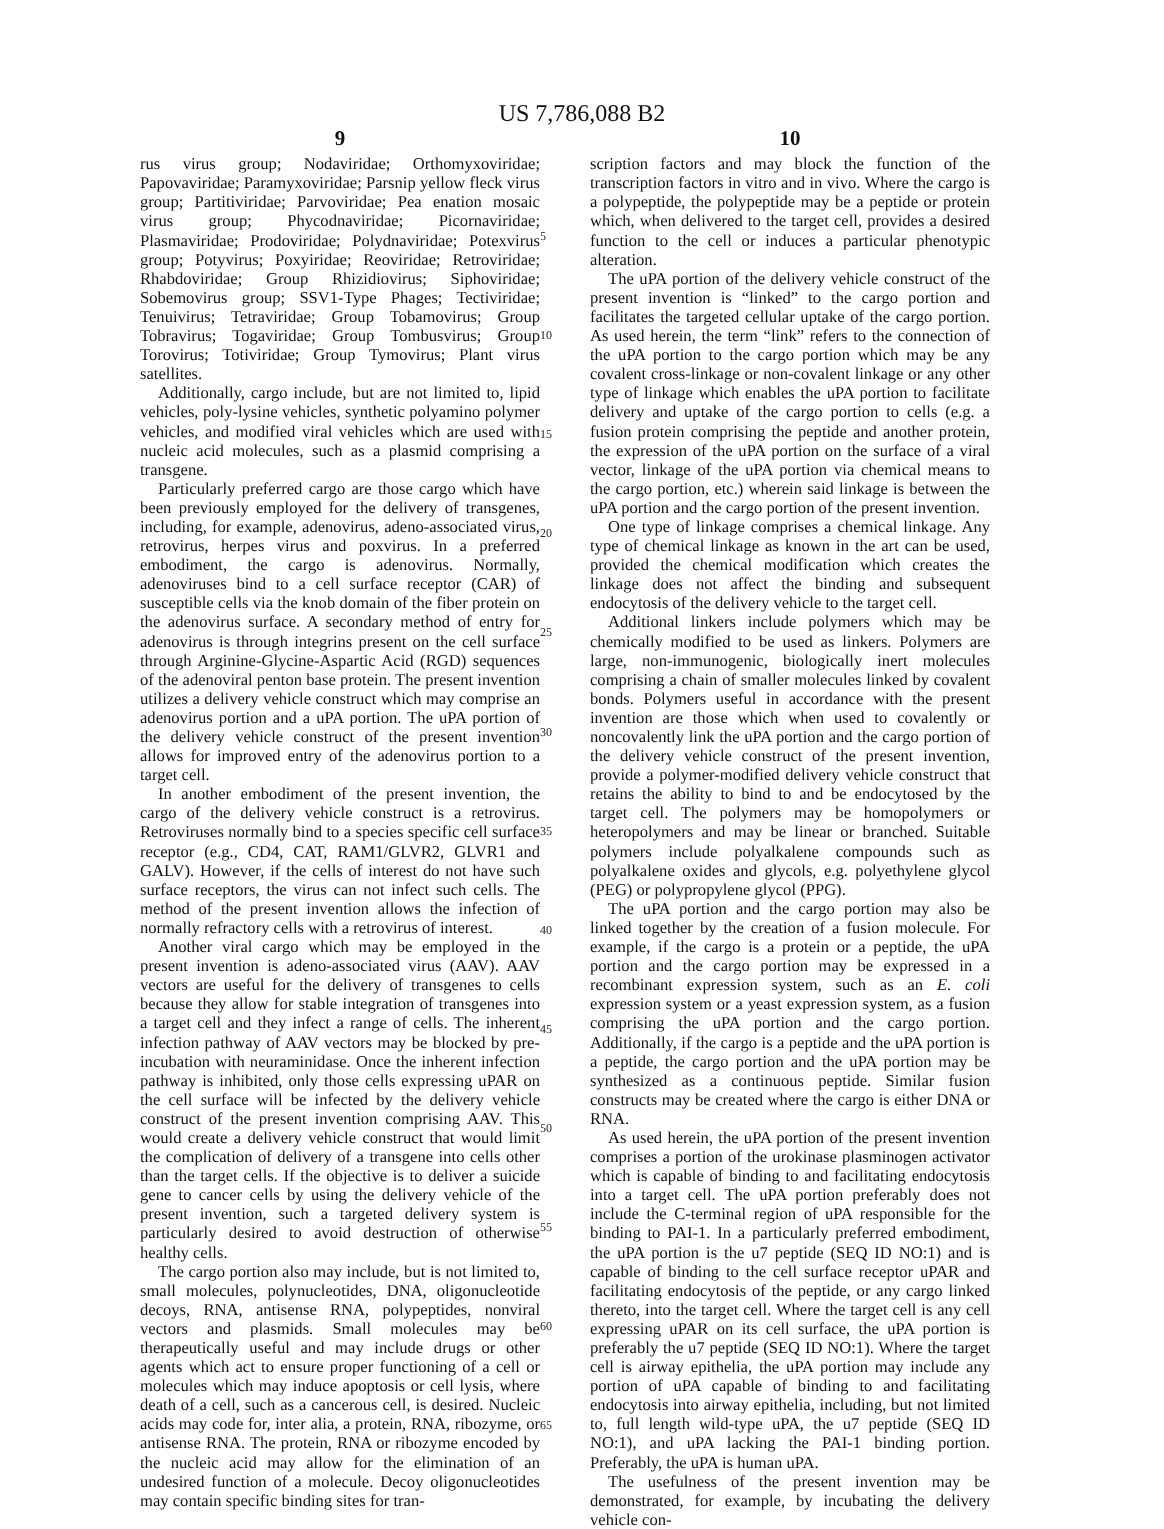US 7,786,088 B2
9
rus virus group; Nodaviridae; Orthomyxoviridae; Papovaviridae; Paramyxoviridae; Parsnip yellow fleck virus group; Partitiviridae; Parvoviridae; Pea enation mosaic virus group; Phycodnaviridae; Picornaviridae; Plasmaviridae; Prodoviridae; Polydnaviridae; Potexvirus group; Potyvirus; Poxyiridae; Reoviridae; Retroviridae; Rhabdoviridae; Group Rhizidiovirus; Siphoviridae; Sobemovirus group; SSV1-Type Phages; Tectiviridae; Tenuivirus; Tetraviridae; Group Tobamovirus; Group Tobravirus; Togaviridae; Group Tombusvirus; Group Torovirus; Totiviridae; Group Tymovirus; Plant virus satellites.
Additionally, cargo include, but are not limited to, lipid vehicles, poly-lysine vehicles, synthetic polyamino polymer vehicles, and modified viral vehicles which are used with nucleic acid molecules, such as a plasmid comprising a transgene.
Particularly preferred cargo are those cargo which have been previously employed for the delivery of transgenes, including, for example, adenovirus, adeno-associated virus, retrovirus, herpes virus and poxvirus. In a preferred embodiment, the cargo is adenovirus. Normally, adenoviruses bind to a cell surface receptor (CAR) of susceptible cells via the knob domain of the fiber protein on the adenovirus surface. A secondary method of entry for adenovirus is through integrins present on the cell surface through Arginine-Glycine-Aspartic Acid (RGD) sequences of the adenoviral penton base protein. The present invention utilizes a delivery vehicle construct which may comprise an adenovirus portion and a uPA portion. The uPA portion of the delivery vehicle construct of the present invention allows for improved entry of the adenovirus portion to a target cell.
In another embodiment of the present invention, the cargo of the delivery vehicle construct is a retrovirus. Retroviruses normally bind to a species specific cell surface receptor (e.g., CD4, CAT, RAM1/GLVR2, GLVR1 and GALV). However, if the cells of interest do not have such surface receptors, the virus can not infect such cells. The method of the present invention allows the infection of normally refractory cells with a retrovirus of interest.
Another viral cargo which may be employed in the present invention is adeno-associated virus (AAV). AAV vectors are useful for the delivery of transgenes to cells because they allow for stable integration of transgenes into a target cell and they infect a range of cells. The inherent infection pathway of AAV vectors may be blocked by pre-incubation with neuraminidase. Once the inherent infection pathway is inhibited, only those cells expressing uPAR on the cell surface will be infected by the delivery vehicle construct of the present invention comprising AAV. This would create a delivery vehicle construct that would limit the complication of delivery of a transgene into cells other than the target cells. If the objective is to deliver a suicide gene to cancer cells by using the delivery vehicle of the present invention, such a targeted delivery system is particularly desired to avoid destruction of otherwise healthy cells.
The cargo portion also may include, but is not limited to, small molecules, polynucleotides, DNA, oligonucleotide decoys, RNA, antisense RNA, polypeptides, nonviral vectors and plasmids. Small molecules may be therapeutically useful and may include drugs or other agents which act to ensure proper functioning of a cell or molecules which may induce apoptosis or cell lysis, where death of a cell, such as a cancerous cell, is desired. Nucleic acids may code for, inter alia, a protein, RNA, ribozyme, or antisense RNA. The protein, RNA or ribozyme encoded by the nucleic acid may allow for the elimination of an undesired function of a molecule. Decoy oligonucleotides may contain specific binding sites for tran-
5
10
15
20
25
30
35
40
45
50
55
60
65
10
scription factors and may block the function of the transcription factors in vitro and in vivo. Where the cargo is a polypeptide, the polypeptide may be a peptide or protein which, when delivered to the target cell, provides a desired function to the cell or induces a particular phenotypic alteration.
The uPA portion of the delivery vehicle construct of the present invention is “linked” to the cargo portion and facilitates the targeted cellular uptake of the cargo portion. As used herein, the term “link” refers to the connection of the uPA portion to the cargo portion which may be any covalent cross-linkage or non-covalent linkage or any other type of linkage which enables the uPA portion to facilitate delivery and uptake of the cargo portion to cells (e.g. a fusion protein comprising the peptide and another protein, the expression of the uPA portion on the surface of a viral vector, linkage of the uPA portion via chemical means to the cargo portion, etc.) wherein said linkage is between the uPA portion and the cargo portion of the present invention.
One type of linkage comprises a chemical linkage. Any type of chemical linkage as known in the art can be used, provided the chemical modification which creates the linkage does not affect the binding and subsequent endocytosis of the delivery vehicle to the target cell.
Additional linkers include polymers which may be chemically modified to be used as linkers. Polymers are large, non-immunogenic, biologically inert molecules comprising a chain of smaller molecules linked by covalent bonds. Polymers useful in accordance with the present invention are those which when used to covalently or noncovalently link the uPA portion and the cargo portion of the delivery vehicle construct of the present invention, provide a polymer-modified delivery vehicle construct that retains the ability to bind to and be endocytosed by the target cell. The polymers may be homopolymers or heteropolymers and may be linear or branched. Suitable polymers include polyalkalene compounds such as polyalkalene oxides and glycols, e.g. polyethylene glycol (PEG) or polypropylene glycol (PPG).
The uPA portion and the cargo portion may also be linked together by the creation of a fusion molecule. For example, if the cargo is a protein or a peptide, the uPA portion and the cargo portion may be expressed in a recombinant expression system, such as an E. coli expression system or a yeast expression system, as a fusion comprising the uPA portion and the cargo portion. Additionally, if the cargo is a peptide and the uPA portion is a peptide, the cargo portion and the uPA portion may be synthesized as a continuous peptide. Similar fusion constructs may be created where the cargo is either DNA or RNA.
As used herein, the uPA portion of the present invention comprises a portion of the urokinase plasminogen activator which is capable of binding to and facilitating endocytosis into a target cell. The uPA portion preferably does not include the C-terminal region of uPA responsible for the binding to PAI-1. In a particularly preferred embodiment, the uPA portion is the u7 peptide (SEQ ID NO:1) and is capable of binding to the cell surface receptor uPAR and facilitating endocytosis of the peptide, or any cargo linked thereto, into the target cell. Where the target cell is any cell expressing uPAR on its cell surface, the uPA portion is preferably the u7 peptide (SEQ ID NO:1). Where the target cell is airway epithelia, the uPA portion may include any portion of uPA capable of binding to and facilitating endocytosis into airway epithelia, including, but not limited to, full length wild-type uPA, the u7 peptide (SEQ ID NO:1), and uPA lacking the PAI-1 binding portion. Preferably, the uPA is human uPA.
The usefulness of the present invention may be demonstrated, for example, by incubating the delivery vehicle con-